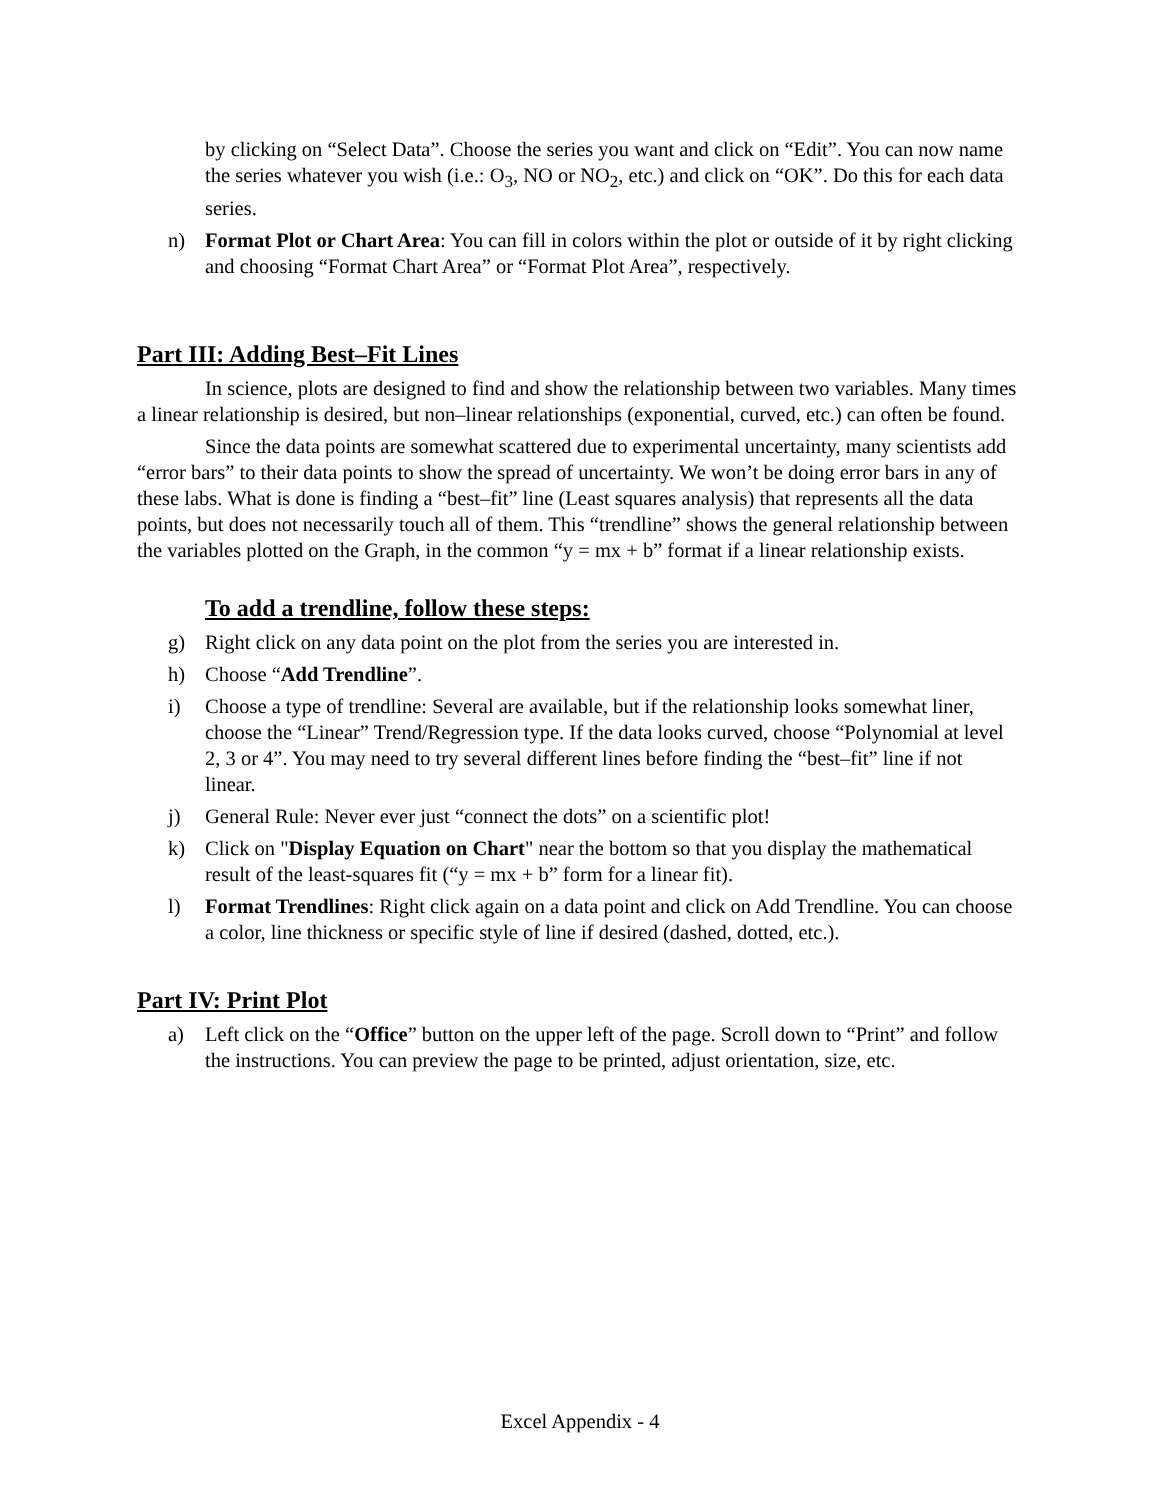by clicking on “Select Data”. Choose the series you want and click on “Edit”. You can now name the series whatever you wish (i.e.: O<sub>3</sub>, NO or NO<sub>2</sub>, etc.) and click on “OK”. Do this for each data series.
n) Format Plot or Chart Area: You can fill in colors within the plot or outside of it by right clicking and choosing “Format Chart Area” or “Format Plot Area”, respectively.
Part III: Adding Best–Fit Lines
In science, plots are designed to find and show the relationship between two variables. Many times a linear relationship is desired, but non–linear relationships (exponential, curved, etc.) can often be found.
Since the data points are somewhat scattered due to experimental uncertainty, many scientists add “error bars” to their data points to show the spread of uncertainty. We won’t be doing error bars in any of these labs. What is done is finding a “best–fit” line (Least squares analysis) that represents all the data points, but does not necessarily touch all of them. This “trendline” shows the general relationship between the variables plotted on the Graph, in the common “y = mx + b” format if a linear relationship exists.
To add a trendline, follow these steps:
g) Right click on any data point on the plot from the series you are interested in.
h) Choose “Add Trendline”.
i) Choose a type of trendline: Several are available, but if the relationship looks somewhat liner, choose the “Linear” Trend/Regression type. If the data looks curved, choose “Polynomial at level 2, 3 or 4”. You may need to try several different lines before finding the “best–fit” line if not linear.
j) General Rule: Never ever just “connect the dots” on a scientific plot!
k) Click on "Display Equation on Chart" near the bottom so that you display the mathematical result of the least-squares fit (“y = mx + b” form for a linear fit).
l) Format Trendlines: Right click again on a data point and click on Add Trendline. You can choose a color, line thickness or specific style of line if desired (dashed, dotted, etc.).
Part IV: Print Plot
a) Left click on the “Office” button on the upper left of the page. Scroll down to “Print” and follow the instructions. You can preview the page to be printed, adjust orientation, size, etc.
Excel Appendix - 4